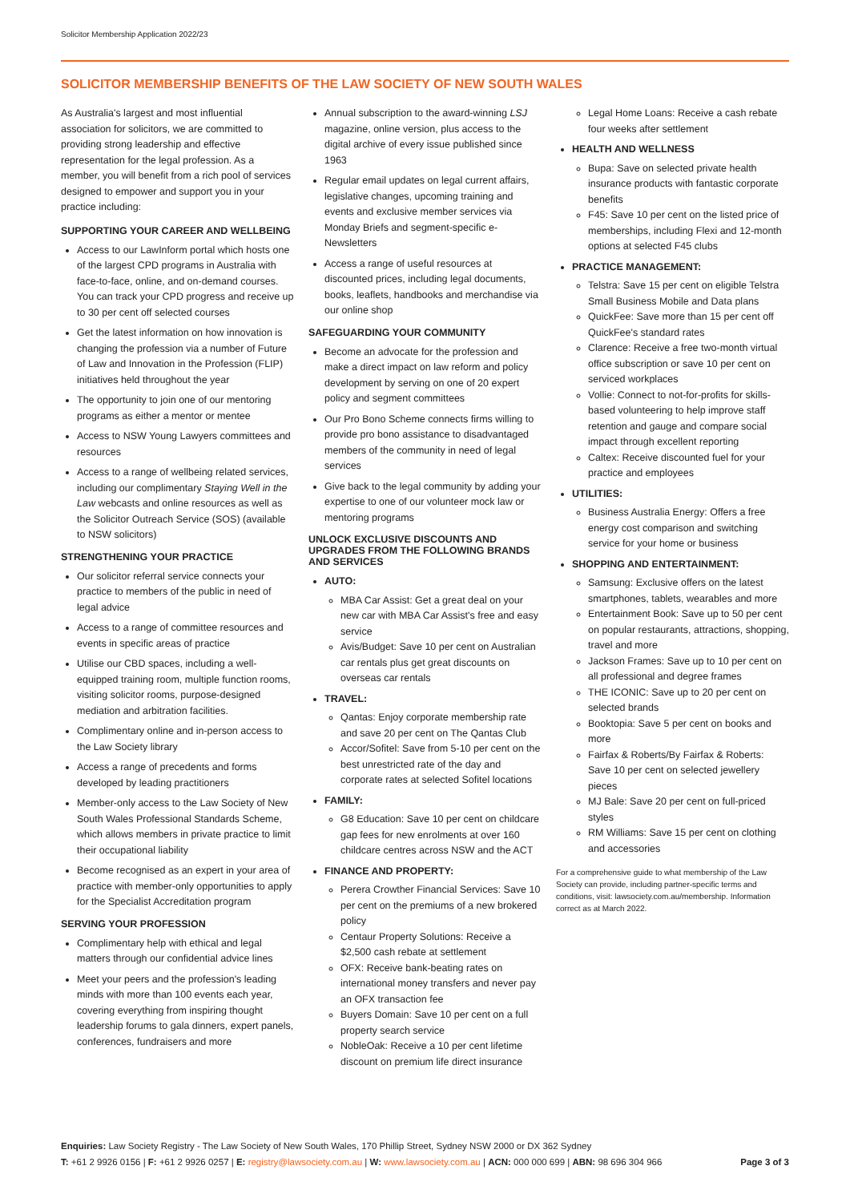Solicitor Membership Application 2022/23
SOLICITOR MEMBERSHIP BENEFITS OF THE LAW SOCIETY OF NEW SOUTH WALES
As Australia's largest and most influential association for solicitors, we are committed to providing strong leadership and effective representation for the legal profession. As a member, you will benefit from a rich pool of services designed to empower and support you in your practice including:
SUPPORTING YOUR CAREER AND WELLBEING
Access to our LawInform portal which hosts one of the largest CPD programs in Australia with face-to-face, online, and on-demand courses. You can track your CPD progress and receive up to 30 per cent off selected courses
Get the latest information on how innovation is changing the profession via a number of Future of Law and Innovation in the Profession (FLIP) initiatives held throughout the year
The opportunity to join one of our mentoring programs as either a mentor or mentee
Access to NSW Young Lawyers committees and resources
Access to a range of wellbeing related services, including our complimentary Staying Well in the Law webcasts and online resources as well as the Solicitor Outreach Service (SOS) (available to NSW solicitors)
STRENGTHENING YOUR PRACTICE
Our solicitor referral service connects your practice to members of the public in need of legal advice
Access to a range of committee resources and events in specific areas of practice
Utilise our CBD spaces, including a well-equipped training room, multiple function rooms, visiting solicitor rooms, purpose-designed mediation and arbitration facilities.
Complimentary online and in-person access to the Law Society library
Access a range of precedents and forms developed by leading practitioners
Member-only access to the Law Society of New South Wales Professional Standards Scheme, which allows members in private practice to limit their occupational liability
Become recognised as an expert in your area of practice with member-only opportunities to apply for the Specialist Accreditation program
SERVING YOUR PROFESSION
Complimentary help with ethical and legal matters through our confidential advice lines
Meet your peers and the profession's leading minds with more than 100 events each year, covering everything from inspiring thought leadership forums to gala dinners, expert panels, conferences, fundraisers and more
Annual subscription to the award-winning LSJ magazine, online version, plus access to the digital archive of every issue published since 1963
Regular email updates on legal current affairs, legislative changes, upcoming training and events and exclusive member services via Monday Briefs and segment-specific e-Newsletters
Access a range of useful resources at discounted prices, including legal documents, books, leaflets, handbooks and merchandise via our online shop
SAFEGUARDING YOUR COMMUNITY
Become an advocate for the profession and make a direct impact on law reform and policy development by serving on one of 20 expert policy and segment committees
Our Pro Bono Scheme connects firms willing to provide pro bono assistance to disadvantaged members of the community in need of legal services
Give back to the legal community by adding your expertise to one of our volunteer mock law or mentoring programs
UNLOCK EXCLUSIVE DISCOUNTS AND UPGRADES FROM THE FOLLOWING BRANDS AND SERVICES
AUTO:
MBA Car Assist: Get a great deal on your new car with MBA Car Assist's free and easy service
Avis/Budget: Save 10 per cent on Australian car rentals plus get great discounts on overseas car rentals
TRAVEL:
Qantas: Enjoy corporate membership rate and save 20 per cent on The Qantas Club
Accor/Sofitel: Save from 5-10 per cent on the best unrestricted rate of the day and corporate rates at selected Sofitel locations
FAMILY:
G8 Education: Save 10 per cent on childcare gap fees for new enrolments at over 160 childcare centres across NSW and the ACT
FINANCE AND PROPERTY:
Perera Crowther Financial Services: Save 10 per cent on the premiums of a new brokered policy
Centaur Property Solutions: Receive a $2,500 cash rebate at settlement
OFX: Receive bank-beating rates on international money transfers and never pay an OFX transaction fee
Buyers Domain: Save 10 per cent on a full property search service
NobleOak: Receive a 10 per cent lifetime discount on premium life direct insurance
Legal Home Loans: Receive a cash rebate four weeks after settlement
HEALTH AND WELLNESS
Bupa: Save on selected private health insurance products with fantastic corporate benefits
F45: Save 10 per cent on the listed price of memberships, including Flexi and 12-month options at selected F45 clubs
PRACTICE MANAGEMENT:
Telstra: Save 15 per cent on eligible Telstra Small Business Mobile and Data plans
QuickFee: Save more than 15 per cent off QuickFee's standard rates
Clarence: Receive a free two-month virtual office subscription or save 10 per cent on serviced workplaces
Vollie: Connect to not-for-profits for skills-based volunteering to help improve staff retention and gauge and compare social impact through excellent reporting
Caltex: Receive discounted fuel for your practice and employees
UTILITIES:
Business Australia Energy: Offers a free energy cost comparison and switching service for your home or business
SHOPPING AND ENTERTAINMENT:
Samsung: Exclusive offers on the latest smartphones, tablets, wearables and more
Entertainment Book: Save up to 50 per cent on popular restaurants, attractions, shopping, travel and more
Jackson Frames: Save up to 10 per cent on all professional and degree frames
THE ICONIC: Save up to 20 per cent on selected brands
Booktopia: Save 5 per cent on books and more
Fairfax & Roberts/By Fairfax & Roberts: Save 10 per cent on selected jewellery pieces
MJ Bale: Save 20 per cent on full-priced styles
RM Williams: Save 15 per cent on clothing and accessories
For a comprehensive guide to what membership of the Law Society can provide, including partner-specific terms and conditions, visit: lawsociety.com.au/membership. Information correct as at March 2022.
Enquiries: Law Society Registry - The Law Society of New South Wales, 170 Phillip Street, Sydney NSW 2000 or DX 362 Sydney
Page 3 of 3 T: +61 2 9926 0156 | F: +61 2 9926 0257 | E: registry@lawsociety.com.au | W: www.lawsociety.com.au | ACN: 000 000 699 | ABN: 98 696 304 966